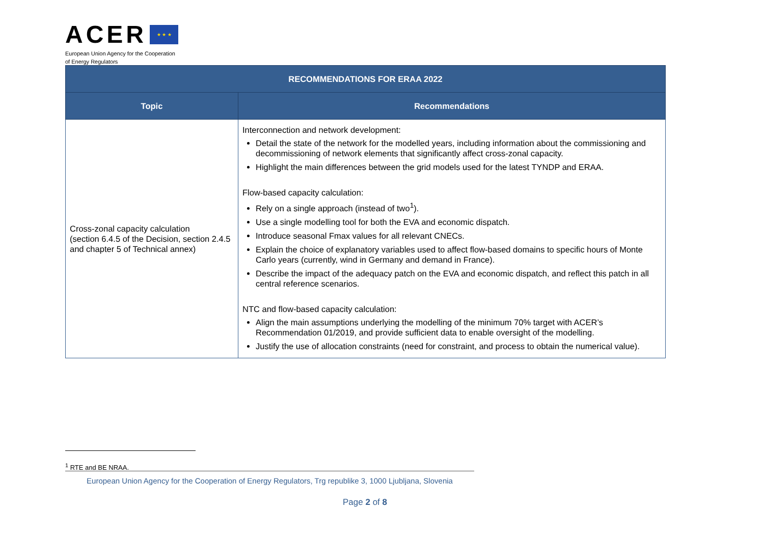ACER ★ ★ ★
European Union Agency for the Cooperation
of Energy Regulators
| RECOMMENDATIONS FOR ERAA 2022 | |
| --- | --- |
| Topic | Recommendations |
| Cross-zonal capacity calculation (section 6.4.5 of the Decision, section 2.4.5 and chapter 5 of Technical annex) | Interconnection and network development: Detail the state of the network for the modelled years, including information about the commissioning and decommissioning of network elements that significantly affect cross-zonal capacity. Highlight the main differences between the grid models used for the latest TYNDP and ERAA. Flow-based capacity calculation: Rely on a single approach (instead of two<sup>1</sup>). Use a single modelling tool for both the EVA and economic dispatch. Introduce seasonal Fmax values for all relevant CNECs. Explain the choice of explanatory variables used to affect flow-based domains to specific hours of Monte Carlo years (currently, wind in Germany and demand in France). Describe the impact of the adequacy patch on the EVA and economic dispatch, and reflect this patch in all central reference scenarios. NTC and flow-based capacity calculation: Align the main assumptions underlying the modelling of the minimum 70% target with ACER’s Recommendation 01/2019, and provide sufficient data to enable oversight of the modelling. Justify the use of allocation constraints (need for constraint, and process to obtain the numerical value). |
<sup>1</sup> RTE and BE NRAA.
European Union Agency for the Cooperation of Energy Regulators, Trg republike 3, 1000 Ljubljana, Slovenia
Page 2 of 8